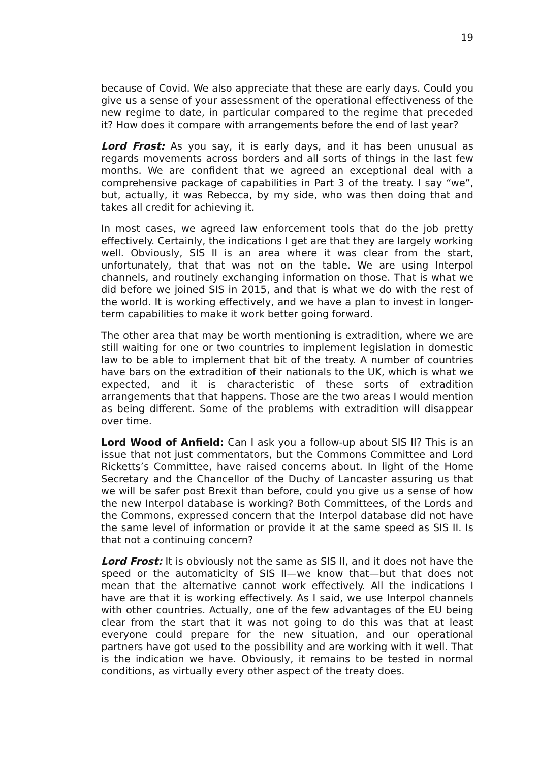19
because of Covid. We also appreciate that these are early days. Could you give us a sense of your assessment of the operational effectiveness of the new regime to date, in particular compared to the regime that preceded it? How does it compare with arrangements before the end of last year?
Lord Frost: As you say, it is early days, and it has been unusual as regards movements across borders and all sorts of things in the last few months. We are confident that we agreed an exceptional deal with a comprehensive package of capabilities in Part 3 of the treaty. I say “we”, but, actually, it was Rebecca, by my side, who was then doing that and takes all credit for achieving it.
In most cases, we agreed law enforcement tools that do the job pretty effectively. Certainly, the indications I get are that they are largely working well. Obviously, SIS II is an area where it was clear from the start, unfortunately, that that was not on the table. We are using Interpol channels, and routinely exchanging information on those. That is what we did before we joined SIS in 2015, and that is what we do with the rest of the world. It is working effectively, and we have a plan to invest in longer-term capabilities to make it work better going forward.
The other area that may be worth mentioning is extradition, where we are still waiting for one or two countries to implement legislation in domestic law to be able to implement that bit of the treaty. A number of countries have bars on the extradition of their nationals to the UK, which is what we expected, and it is characteristic of these sorts of extradition arrangements that that happens. Those are the two areas I would mention as being different. Some of the problems with extradition will disappear over time.
Lord Wood of Anfield: Can I ask you a follow-up about SIS II? This is an issue that not just commentators, but the Commons Committee and Lord Ricketts’s Committee, have raised concerns about. In light of the Home Secretary and the Chancellor of the Duchy of Lancaster assuring us that we will be safer post Brexit than before, could you give us a sense of how the new Interpol database is working? Both Committees, of the Lords and the Commons, expressed concern that the Interpol database did not have the same level of information or provide it at the same speed as SIS II. Is that not a continuing concern?
Lord Frost: It is obviously not the same as SIS II, and it does not have the speed or the automaticity of SIS II—we know that—but that does not mean that the alternative cannot work effectively. All the indications I have are that it is working effectively. As I said, we use Interpol channels with other countries. Actually, one of the few advantages of the EU being clear from the start that it was not going to do this was that at least everyone could prepare for the new situation, and our operational partners have got used to the possibility and are working with it well. That is the indication we have. Obviously, it remains to be tested in normal conditions, as virtually every other aspect of the treaty does.